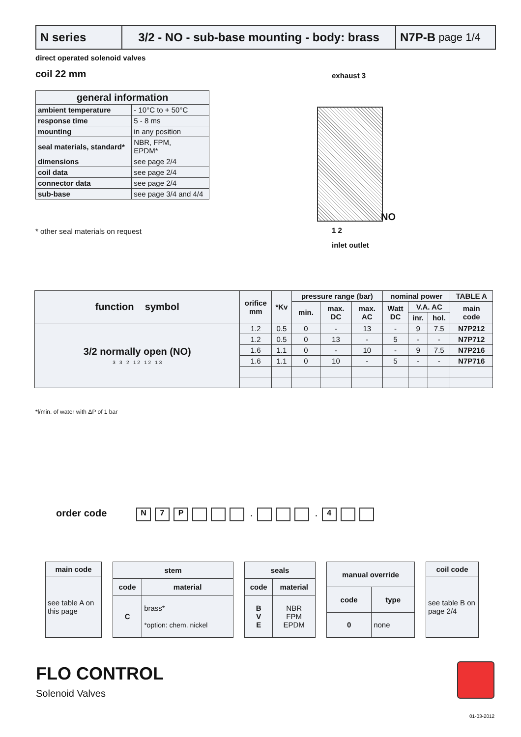N series 3/2 - NO - sub-base mounting - body: brass
N7P-B page 1/4
direct operated solenoid valves
coil 22 mm
| general information | |
| --- | --- |
| ambient temperature | - 10°C to + 50°C |
| response time | 5 - 8 ms |
| mounting | in any position |
| seal materials, standard* | NBR, FPM, EPDM* |
| dimensions | see page 2/4 |
| coil data | see page 2/4 |
| connector data | see page 2/4 |
| sub-base | see page 3/4 and 4/4 |
* other seal materials on request
exhaust 3
NO
1 2
inlet outlet
| function symbol | orifice mm | *Kv | pressure range (bar) | | | nominal power | | | TABLE A |
| --- | --- | --- | --- | --- | --- | --- | --- | --- | --- |
| | | | min. | max. DC | max. AC | Watt DC | V.A. AC | | main code |
| | | | | | | | inr. | hol. | |
| 3/2 normally open (NO) 3 3 2 1 2 1 2 1 3 | 1.2 | 0.5 | 0 | - | 13 | - | 9 | 7.5 | N7P212 |
| | 1.2 | 0.5 | 0 | 13 | - | 5 | - | - | N7P712 |
| | 1.6 | 1.1 | 0 | - | 10 | - | 9 | 7.5 | N7P216 |
| | 1.6 | 1.1 | 0 | 10 | - | 5 | - | - | N7P716 |
*l/min. of water with ΔP of 1 bar
order code N 7 P . . 4
| main code |
| --- |
| see table A on this page |
| stem | |
| --- | --- |
| code | material |
| C | brass* *option: chem. nickel |
| seals | |
| --- | --- |
| code | material |
| B V E | NBR FPM EPDM |
| manual override | |
| --- | --- |
| code | type |
| 0 | none |
| coil code |
| --- |
| see table B on page 2/4 |
FLO CONTROL
Solenoid Valves
01-03-2012